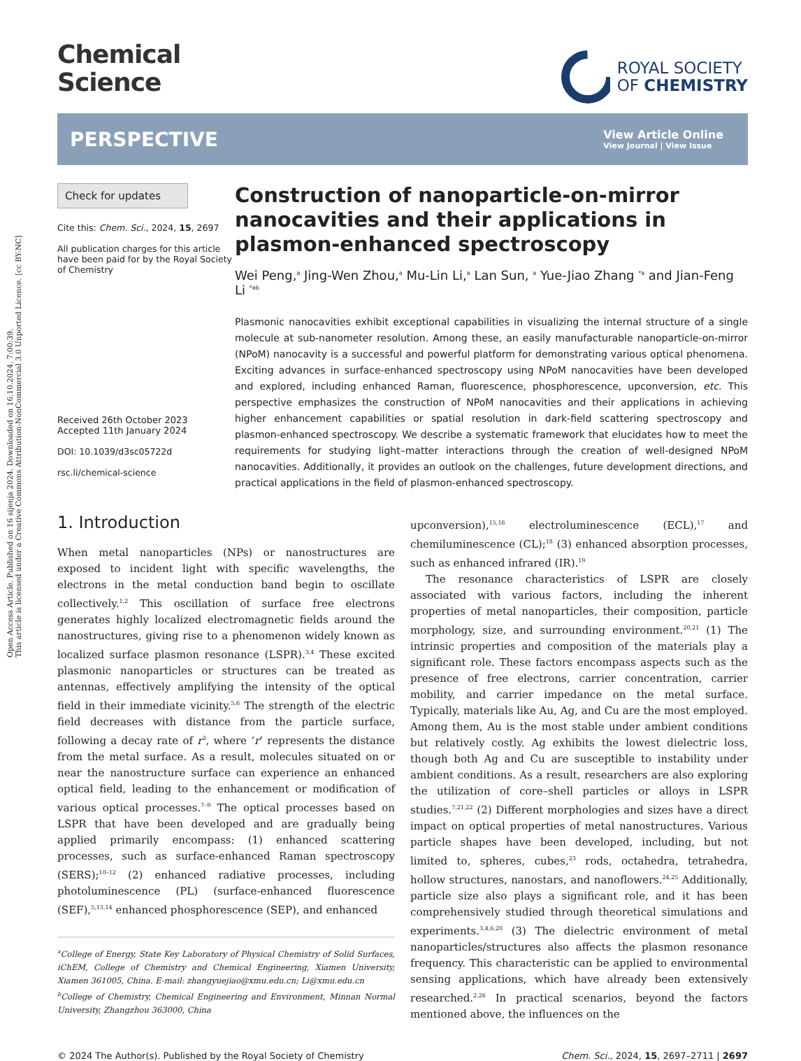Open Access Article. Published on 16 sijenja 2024. Downloaded on 16.10.2024. 7:00:39.
This article is licensed under a Creative Commons Attribution-NonCommercial 3.0 Unported Licence. [cc BY-NC]
Chemical
Science
ROYAL SOCIETY
OF CHEMISTRY
PERSPECTIVE
View Article Online
View Journal | View Issue
Check for updates
Cite this: Chem. Sci., 2024, 15, 2697
All publication charges for this article have been paid for by the Royal Society of Chemistry
Received 26th October 2023
Accepted 11th January 2024
DOI: 10.1039/d3sc05722d
rsc.li/chemical-science
Construction of nanoparticle-on-mirror nanocavities and their applications in plasmon-enhanced spectroscopy
Wei Peng,<sup>a</sup> Jing-Wen Zhou,<sup>a</sup> Mu-Lin Li,<sup>a</sup> Lan Sun, <sup>a</sup> Yue-Jiao Zhang <sup>*a</sup> and Jian-Feng Li <sup>*ab</sup>
Plasmonic nanocavities exhibit exceptional capabilities in visualizing the internal structure of a single molecule at sub-nanometer resolution. Among these, an easily manufacturable nanoparticle-on-mirror (NPoM) nanocavity is a successful and powerful platform for demonstrating various optical phenomena. Exciting advances in surface-enhanced spectroscopy using NPoM nanocavities have been developed and explored, including enhanced Raman, fluorescence, phosphorescence, upconversion, etc. This perspective emphasizes the construction of NPoM nanocavities and their applications in achieving higher enhancement capabilities or spatial resolution in dark-field scattering spectroscopy and plasmon-enhanced spectroscopy. We describe a systematic framework that elucidates how to meet the requirements for studying light–matter interactions through the creation of well-designed NPoM nanocavities. Additionally, it provides an outlook on the challenges, future development directions, and practical applications in the field of plasmon-enhanced spectroscopy.
1. Introduction
When metal nanoparticles (NPs) or nanostructures are exposed to incident light with specific wavelengths, the electrons in the metal conduction band begin to oscillate collectively.<sup>1,2</sup> This oscillation of surface free electrons generates highly localized electromagnetic fields around the nanostructures, giving rise to a phenomenon widely known as localized surface plasmon resonance (LSPR).<sup>3,4</sup> These excited plasmonic nanoparticles or structures can be treated as antennas, effectively amplifying the intensity of the optical field in their immediate vicinity.<sup>5,6</sup> The strength of the electric field decreases with distance from the particle surface, following a decay rate of r<sup>3</sup>, where ‘r’ represents the distance from the metal surface. As a result, molecules situated on or near the nanostructure surface can experience an enhanced optical field, leading to the enhancement or modification of various optical processes.<sup>7–9</sup> The optical processes based on LSPR that have been developed and are gradually being applied primarily encompass: (1) enhanced scattering processes, such as surface-enhanced Raman spectroscopy (SERS);<sup>10–12</sup> (2) enhanced radiative processes, including photoluminescence (PL) (surface-enhanced fluorescence (SEF),<sup>5,13,14</sup> enhanced phosphorescence (SEP), and enhanced
<sup>a</sup> College of Energy, State Key Laboratory of Physical Chemistry of Solid Surfaces, iChEM, College of Chemistry and Chemical Engineering, Xiamen University, Xiamen 361005, China. E-mail: zhangyuejiao@xmu.edu.cn; Li@xmu.edu.cn
<sup>b</sup> College of Chemistry, Chemical Engineering and Environment, Minnan Normal University, Zhangzhou 363000, China
upconversion),<sup>15,16</sup> electroluminescence (ECL),<sup>17</sup> and chemiluminescence (CL);<sup>18</sup> (3) enhanced absorption processes, such as enhanced infrared (IR).<sup>19</sup>
The resonance characteristics of LSPR are closely associated with various factors, including the inherent properties of metal nanoparticles, their composition, particle morphology, size, and surrounding environment.<sup>20,21</sup> (1) The intrinsic properties and composition of the materials play a significant role. These factors encompass aspects such as the presence of free electrons, carrier concentration, carrier mobility, and carrier impedance on the metal surface. Typically, materials like Au, Ag, and Cu are the most employed. Among them, Au is the most stable under ambient conditions but relatively costly. Ag exhibits the lowest dielectric loss, though both Ag and Cu are susceptible to instability under ambient conditions. As a result, researchers are also exploring the utilization of core–shell particles or alloys in LSPR studies.<sup>7,21,22</sup> (2) Different morphologies and sizes have a direct impact on optical properties of metal nanostructures. Various particle shapes have been developed, including, but not limited to, spheres, cubes,<sup>23</sup> rods, octahedra, tetrahedra, hollow structures, nanostars, and nanoflowers.<sup>24,25</sup> Additionally, particle size also plays a significant role, and it has been comprehensively studied through theoretical simulations and experiments.<sup>3,4,6,20</sup> (3) The dielectric environment of metal nanoparticles/structures also affects the plasmon resonance frequency. This characteristic can be applied to environmental sensing applications, which have already been extensively researched.<sup>2,26</sup> In practical scenarios, beyond the factors mentioned above, the influences on the
© 2024 The Author(s). Published by the Royal Society of Chemistry Chem. Sci., 2024, 15, 2697–2711 | 2697